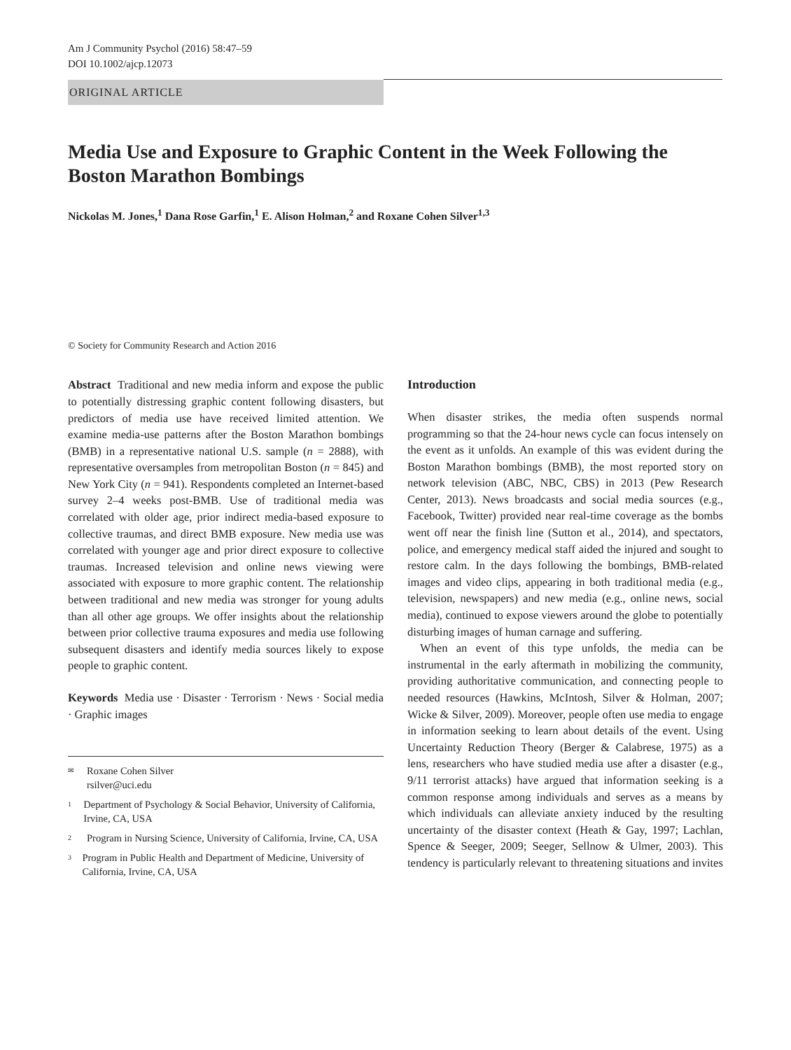Am J Community Psychol (2016) 58:47–59
DOI 10.1002/ajcp.12073
ORIGINAL ARTICLE
Media Use and Exposure to Graphic Content in the Week Following the Boston Marathon Bombings
Nickolas M. Jones,<sup>1</sup> Dana Rose Garfin,<sup>1</sup> E. Alison Holman,<sup>2</sup> and Roxane Cohen Silver<sup>1,3</sup>
© Society for Community Research and Action 2016
Abstract Traditional and new media inform and expose the public to potentially distressing graphic content following disasters, but predictors of media use have received limited attention. We examine media-use patterns after the Boston Marathon bombings (BMB) in a representative national U.S. sample (n = 2888), with representative oversamples from metropolitan Boston (n = 845) and New York City (n = 941). Respondents completed an Internet-based survey 2–4 weeks post-BMB. Use of traditional media was correlated with older age, prior indirect media-based exposure to collective traumas, and direct BMB exposure. New media use was correlated with younger age and prior direct exposure to collective traumas. Increased television and online news viewing were associated with exposure to more graphic content. The relationship between traditional and new media was stronger for young adults than all other age groups. We offer insights about the relationship between prior collective trauma exposures and media use following subsequent disasters and identify media sources likely to expose people to graphic content.
Keywords Media use · Disaster · Terrorism · News · Social media · Graphic images
✉ Roxane Cohen Silver
rsilver@uci.edu
1 Department of Psychology & Social Behavior, University of California, Irvine, CA, USA
2 Program in Nursing Science, University of California, Irvine, CA, USA
3 Program in Public Health and Department of Medicine, University of California, Irvine, CA, USA
Introduction
When disaster strikes, the media often suspends normal programming so that the 24-hour news cycle can focus intensely on the event as it unfolds. An example of this was evident during the Boston Marathon bombings (BMB), the most reported story on network television (ABC, NBC, CBS) in 2013 (Pew Research Center, 2013). News broadcasts and social media sources (e.g., Facebook, Twitter) provided near real-time coverage as the bombs went off near the finish line (Sutton et al., 2014), and spectators, police, and emergency medical staff aided the injured and sought to restore calm. In the days following the bombings, BMB-related images and video clips, appearing in both traditional media (e.g., television, newspapers) and new media (e.g., online news, social media), continued to expose viewers around the globe to potentially disturbing images of human carnage and suffering.
When an event of this type unfolds, the media can be instrumental in the early aftermath in mobilizing the community, providing authoritative communication, and connecting people to needed resources (Hawkins, McIntosh, Silver & Holman, 2007; Wicke & Silver, 2009). Moreover, people often use media to engage in information seeking to learn about details of the event. Using Uncertainty Reduction Theory (Berger & Calabrese, 1975) as a lens, researchers who have studied media use after a disaster (e.g., 9/11 terrorist attacks) have argued that information seeking is a common response among individuals and serves as a means by which individuals can alleviate anxiety induced by the resulting uncertainty of the disaster context (Heath & Gay, 1997; Lachlan, Spence & Seeger, 2009; Seeger, Sellnow & Ulmer, 2003). This tendency is particularly relevant to threatening situations and invites